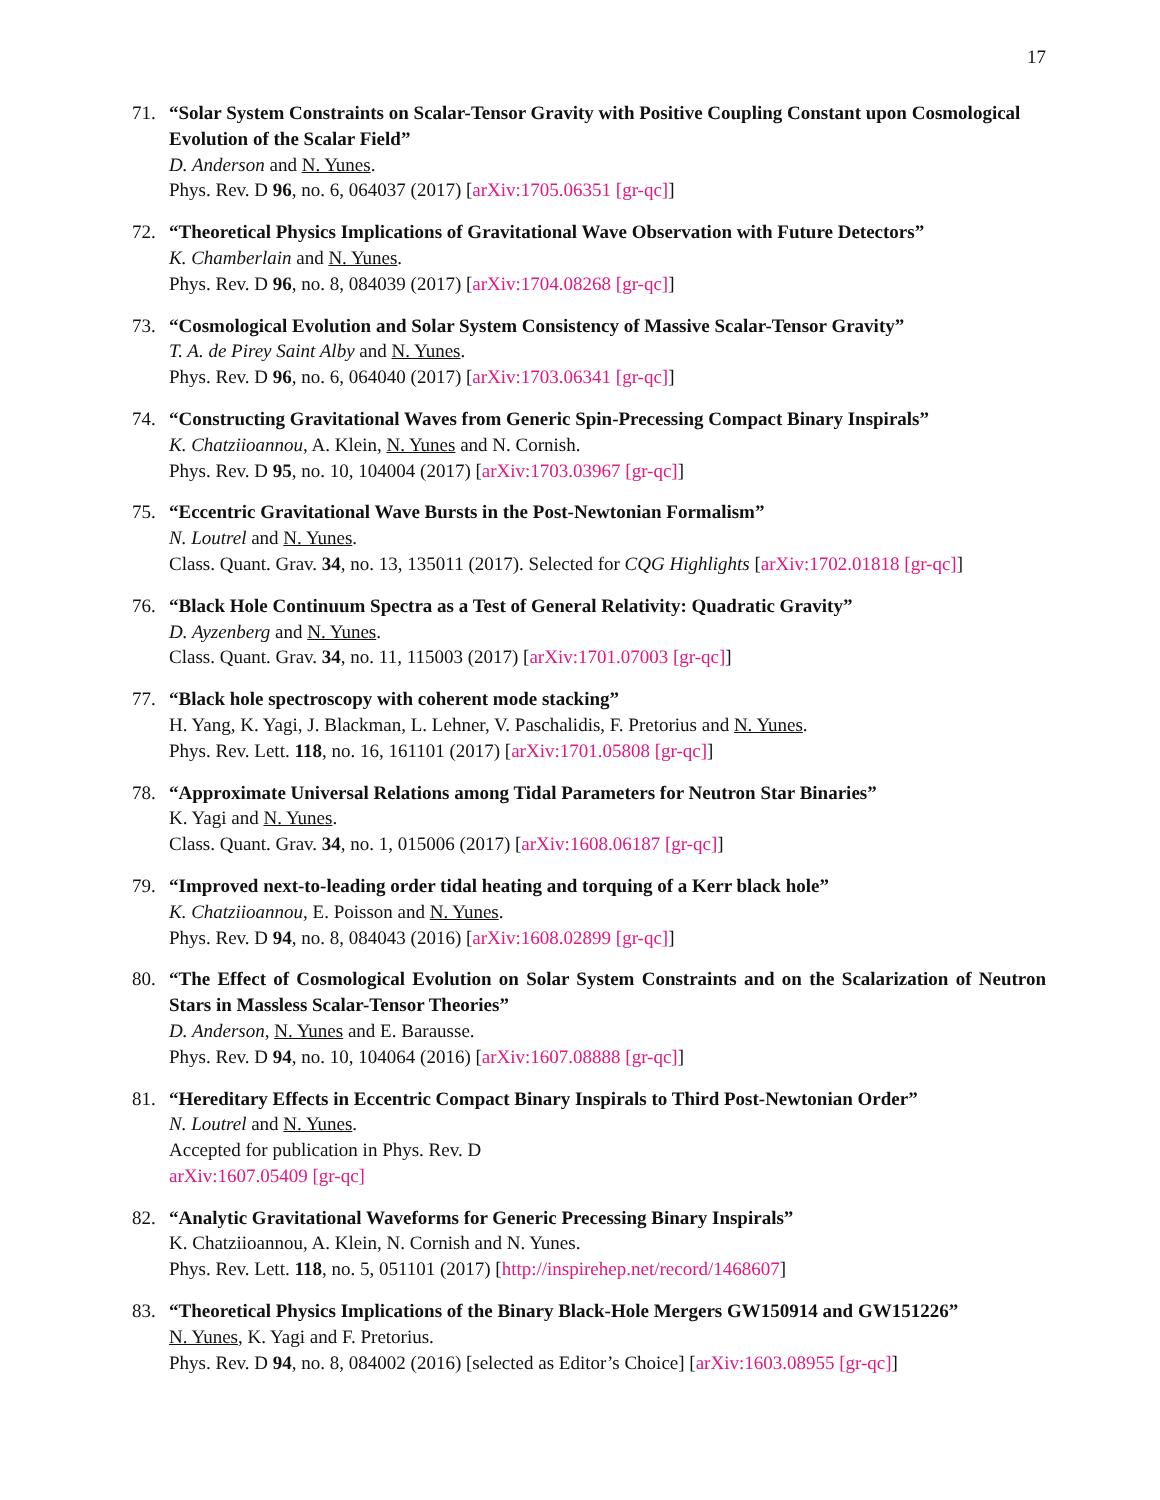17
71. “Solar System Constraints on Scalar-Tensor Gravity with Positive Coupling Constant upon Cosmological Evolution of the Scalar Field”
D. Anderson and N. Yunes.
Phys. Rev. D 96, no. 6, 064037 (2017) [arXiv:1705.06351 [gr-qc]]
72. “Theoretical Physics Implications of Gravitational Wave Observation with Future Detectors”
K. Chamberlain and N. Yunes.
Phys. Rev. D 96, no. 8, 084039 (2017) [arXiv:1704.08268 [gr-qc]]
73. “Cosmological Evolution and Solar System Consistency of Massive Scalar-Tensor Gravity”
T. A. de Pirey Saint Alby and N. Yunes.
Phys. Rev. D 96, no. 6, 064040 (2017) [arXiv:1703.06341 [gr-qc]]
74. “Constructing Gravitational Waves from Generic Spin-Precessing Compact Binary Inspirals”
K. Chatziioannou, A. Klein, N. Yunes and N. Cornish.
Phys. Rev. D 95, no. 10, 104004 (2017) [arXiv:1703.03967 [gr-qc]]
75. “Eccentric Gravitational Wave Bursts in the Post-Newtonian Formalism”
N. Loutrel and N. Yunes.
Class. Quant. Grav. 34, no. 13, 135011 (2017). Selected for CQG Highlights [arXiv:1702.01818 [gr-qc]]
76. “Black Hole Continuum Spectra as a Test of General Relativity: Quadratic Gravity”
D. Ayzenberg and N. Yunes.
Class. Quant. Grav. 34, no. 11, 115003 (2017) [arXiv:1701.07003 [gr-qc]]
77. “Black hole spectroscopy with coherent mode stacking”
H. Yang, K. Yagi, J. Blackman, L. Lehner, V. Paschalidis, F. Pretorius and N. Yunes.
Phys. Rev. Lett. 118, no. 16, 161101 (2017) [arXiv:1701.05808 [gr-qc]]
78. “Approximate Universal Relations among Tidal Parameters for Neutron Star Binaries”
K. Yagi and N. Yunes.
Class. Quant. Grav. 34, no. 1, 015006 (2017) [arXiv:1608.06187 [gr-qc]]
79. “Improved next-to-leading order tidal heating and torquing of a Kerr black hole”
K. Chatziioannou, E. Poisson and N. Yunes.
Phys. Rev. D 94, no. 8, 084043 (2016) [arXiv:1608.02899 [gr-qc]]
80. “The Effect of Cosmological Evolution on Solar System Constraints and on the Scalarization of Neutron Stars in Massless Scalar-Tensor Theories”
D. Anderson, N. Yunes and E. Barausse.
Phys. Rev. D 94, no. 10, 104064 (2016) [arXiv:1607.08888 [gr-qc]]
81. “Hereditary Effects in Eccentric Compact Binary Inspirals to Third Post-Newtonian Order”
N. Loutrel and N. Yunes.
Accepted for publication in Phys. Rev. D
arXiv:1607.05409 [gr-qc]
82. “Analytic Gravitational Waveforms for Generic Precessing Binary Inspirals”
K. Chatziioannou, A. Klein, N. Cornish and N. Yunes.
Phys. Rev. Lett. 118, no. 5, 051101 (2017) [http://inspirehep.net/record/1468607]
83. “Theoretical Physics Implications of the Binary Black-Hole Mergers GW150914 and GW151226”
N. Yunes, K. Yagi and F. Pretorius.
Phys. Rev. D 94, no. 8, 084002 (2016) [selected as Editor’s Choice] [arXiv:1603.08955 [gr-qc]]